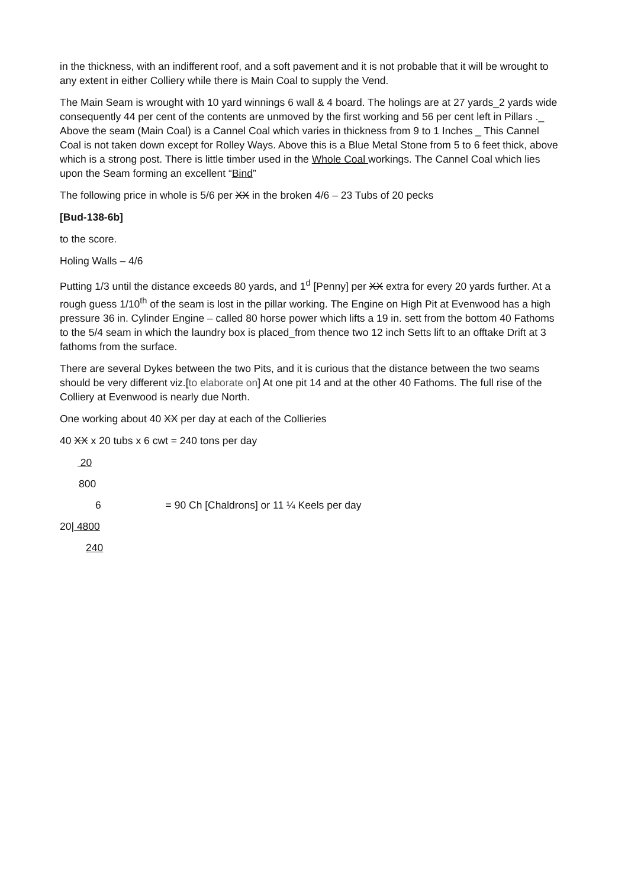in the thickness, with an indifferent roof, and a soft pavement and it is not probable that it will be wrought to any extent in either Colliery while there is Main Coal to supply the Vend.
The Main Seam is wrought with 10 yard winnings 6 wall & 4 board. The holings are at 27 yards_2 yards wide consequently 44 per cent of the contents are unmoved by the first working and 56 per cent left in Pillars ._ Above the seam (Main Coal) is a Cannel Coal which varies in thickness from 9 to 1 Inches _ This Cannel Coal is not taken down except for Rolley Ways. Above this is a Blue Metal Stone from 5 to 6 feet thick, above which is a strong post. There is little timber used in the Whole Coal workings. The Cannel Coal which lies upon the Seam forming an excellent “Bind”
The following price in whole is 5/6 per XX in the broken 4/6 – 23 Tubs of 20 pecks
[Bud-138-6b]
to the score.
Holing Walls – 4/6
Putting 1/3 until the distance exceeds 80 yards, and 1<sup>d</sup> [Penny] per XX extra for every 20 yards further. At a rough guess 1/10<sup>th</sup> of the seam is lost in the pillar working. The Engine on High Pit at Evenwood has a high pressure 36 in. Cylinder Engine – called 80 horse power which lifts a 19 in. sett from the bottom 40 Fathoms to the 5/4 seam in which the laundry box is placed_from thence two 12 inch Setts lift to an offtake Drift at 3 fathoms from the surface.
There are several Dykes between the two Pits, and it is curious that the distance between the two seams should be very different viz.[to elaborate on] At one pit 14 and at the other 40 Fathoms. The full rise of the Colliery at Evenwood is nearly due North.
One working about 40 XX per day at each of the Collieries
40 XX x 20 tubs x 6 cwt = 240 tons per day
20
800
6 = 90 Ch [Chaldrons] or 11 ¼ Keels per day
20| 4800
240